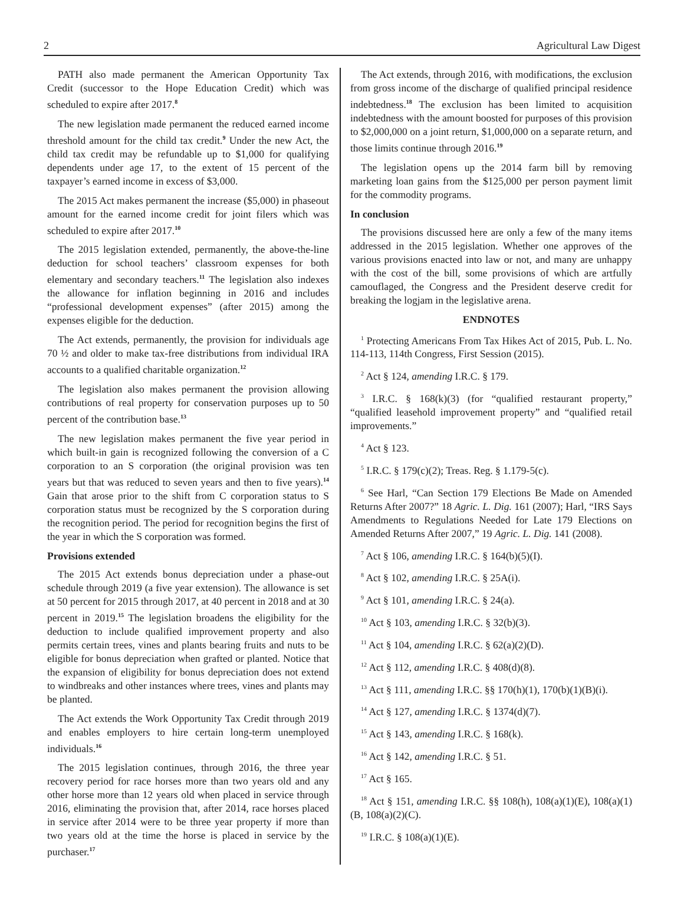2 Agricultural Law Digest
PATH also made permanent the American Opportunity Tax Credit (successor to the Hope Education Credit) which was scheduled to expire after 2017.<sup>8</sup>
The new legislation made permanent the reduced earned income threshold amount for the child tax credit.<sup>9</sup> Under the new Act, the child tax credit may be refundable up to $1,000 for qualifying dependents under age 17, to the extent of 15 percent of the taxpayer’s earned income in excess of $3,000.
The 2015 Act makes permanent the increase ($5,000) in phaseout amount for the earned income credit for joint filers which was scheduled to expire after 2017.<sup>10</sup>
The 2015 legislation extended, permanently, the above-the-line deduction for school teachers’ classroom expenses for both elementary and secondary teachers.<sup>11</sup> The legislation also indexes the allowance for inflation beginning in 2016 and includes “professional development expenses” (after 2015) among the expenses eligible for the deduction.
The Act extends, permanently, the provision for individuals age 70 ½ and older to make tax-free distributions from individual IRA accounts to a qualified charitable organization.<sup>12</sup>
The legislation also makes permanent the provision allowing contributions of real property for conservation purposes up to 50 percent of the contribution base.<sup>13</sup>
The new legislation makes permanent the five year period in which built-in gain is recognized following the conversion of a C corporation to an S corporation (the original provision was ten years but that was reduced to seven years and then to five years).<sup>14</sup> Gain that arose prior to the shift from C corporation status to S corporation status must be recognized by the S corporation during the recognition period. The period for recognition begins the first of the year in which the S corporation was formed.
Provisions extended
The 2015 Act extends bonus depreciation under a phase-out schedule through 2019 (a five year extension). The allowance is set at 50 percent for 2015 through 2017, at 40 percent in 2018 and at 30 percent in 2019.<sup>15</sup> The legislation broadens the eligibility for the deduction to include qualified improvement property and also permits certain trees, vines and plants bearing fruits and nuts to be eligible for bonus depreciation when grafted or planted. Notice that the expansion of eligibility for bonus depreciation does not extend to windbreaks and other instances where trees, vines and plants may be planted.
The Act extends the Work Opportunity Tax Credit through 2019 and enables employers to hire certain long-term unemployed individuals.<sup>16</sup>
The 2015 legislation continues, through 2016, the three year recovery period for race horses more than two years old and any other horse more than 12 years old when placed in service through 2016, eliminating the provision that, after 2014, race horses placed in service after 2014 were to be three year property if more than two years old at the time the horse is placed in service by the purchaser.<sup>17</sup>
The Act extends, through 2016, with modifications, the exclusion from gross income of the discharge of qualified principal residence indebtedness.<sup>18</sup> The exclusion has been limited to acquisition indebtedness with the amount boosted for purposes of this provision to $2,000,000 on a joint return, $1,000,000 on a separate return, and those limits continue through 2016.<sup>19</sup>
The legislation opens up the 2014 farm bill by removing marketing loan gains from the $125,000 per person payment limit for the commodity programs.
In conclusion
The provisions discussed here are only a few of the many items addressed in the 2015 legislation. Whether one approves of the various provisions enacted into law or not, and many are unhappy with the cost of the bill, some provisions of which are artfully camouflaged, the Congress and the President deserve credit for breaking the logjam in the legislative arena.
ENDNOTES
<sup>1</sup> Protecting Americans From Tax Hikes Act of 2015, Pub. L. No. 114-113, 114th Congress, First Session (2015).
<sup>2</sup> Act § 124, amending I.R.C. § 179.
<sup>3</sup> I.R.C. § 168(k)(3) (for “qualified restaurant property,” “qualified leasehold improvement property” and “qualified retail improvements.”
<sup>4</sup> Act § 123.
<sup>5</sup> I.R.C. § 179(c)(2); Treas. Reg. § 1.179-5(c).
<sup>6</sup> See Harl, “Can Section 179 Elections Be Made on Amended Returns After 2007?” 18 Agric. L. Dig. 161 (2007); Harl, “IRS Says Amendments to Regulations Needed for Late 179 Elections on Amended Returns After 2007,” 19 Agric. L. Dig. 141 (2008).
<sup>7</sup> Act § 106, amending I.R.C. § 164(b)(5)(I).
<sup>8</sup> Act § 102, amending I.R.C. § 25A(i).
<sup>9</sup> Act § 101, amending I.R.C. § 24(a).
<sup>10</sup> Act § 103, amending I.R.C. § 32(b)(3).
<sup>11</sup> Act § 104, amending I.R.C. § 62(a)(2)(D).
<sup>12</sup> Act § 112, amending I.R.C. § 408(d)(8).
<sup>13</sup> Act § 111, amending I.R.C. §§ 170(h)(1), 170(b)(1)(B)(i).
<sup>14</sup> Act § 127, amending I.R.C. § 1374(d)(7).
<sup>15</sup> Act § 143, amending I.R.C. § 168(k).
<sup>16</sup> Act § 142, amending I.R.C. § 51.
<sup>17</sup> Act § 165.
<sup>18</sup> Act § 151, amending I.R.C. §§ 108(h), 108(a)(1)(E), 108(a)(1)(B, 108(a)(2)(C).
<sup>19</sup> I.R.C. § 108(a)(1)(E).